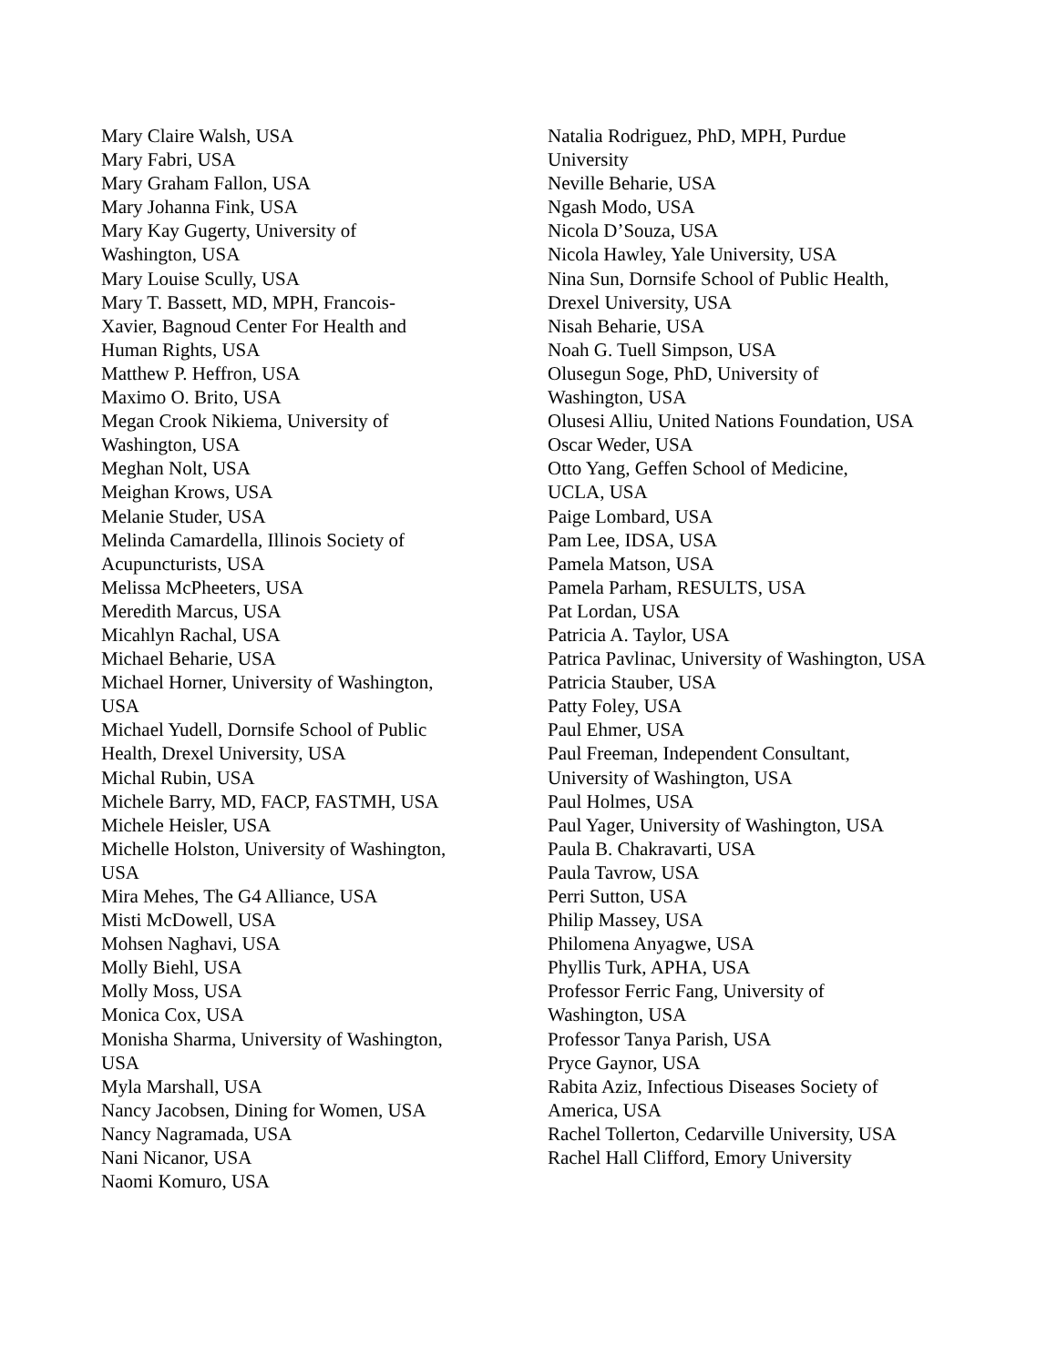Mary Claire Walsh, USA
Mary Fabri, USA
Mary Graham Fallon, USA
Mary Johanna Fink, USA
Mary Kay Gugerty, University of Washington, USA
Mary Louise Scully, USA
Mary T. Bassett, MD, MPH, Francois-Xavier, Bagnoud Center For Health and Human Rights, USA
Matthew P. Heffron, USA
Maximo O. Brito, USA
Megan Crook Nikiema, University of Washington, USA
Meghan Nolt, USA
Meighan Krows, USA
Melanie Studer, USA
Melinda Camardella, Illinois Society of Acupuncturists, USA
Melissa McPheeters, USA
Meredith Marcus, USA
Micahlyn Rachal, USA
Michael Beharie, USA
Michael Horner, University of Washington, USA
Michael Yudell, Dornsife School of Public Health, Drexel University, USA
Michal Rubin, USA
Michele Barry, MD, FACP, FASTMH, USA
Michele Heisler, USA
Michelle Holston, University of Washington, USA
Mira Mehes, The G4 Alliance, USA
Misti McDowell, USA
Mohsen Naghavi, USA
Molly Biehl, USA
Molly Moss, USA
Monica Cox, USA
Monisha Sharma, University of Washington, USA
Myla Marshall, USA
Nancy Jacobsen, Dining for Women, USA
Nancy Nagramada, USA
Nani Nicanor, USA
Naomi Komuro, USA
Natalia Rodriguez, PhD, MPH, Purdue
University
Neville Beharie, USA
Ngash Modo, USA
Nicola D’Souza, USA
Nicola Hawley, Yale University, USA
Nina Sun, Dornsife School of Public Health, Drexel University, USA
Nisah Beharie, USA
Noah G. Tuell Simpson, USA
Olusegun Soge, PhD, University of
Washington, USA
Olusesi Alliu, United Nations Foundation, USA
Oscar Weder, USA
Otto Yang, Geffen School of Medicine,
UCLA, USA
Paige Lombard, USA
Pam Lee, IDSA, USA
Pamela Matson, USA
Pamela Parham, RESULTS, USA
Pat Lordan, USA
Patricia A. Taylor, USA
Patrica Pavlinac, University of Washington, USA
Patricia Stauber, USA
Patty Foley, USA
Paul Ehmer, USA
Paul Freeman, Independent Consultant,
University of Washington, USA
Paul Holmes, USA
Paul Yager, University of Washington, USA
Paula B. Chakravarti, USA
Paula Tavrow, USA
Perri Sutton, USA
Philip Massey, USA
Philomena Anyagwe, USA
Phyllis Turk, APHA, USA
Professor Ferric Fang, University of
Washington, USA
Professor Tanya Parish, USA
Pryce Gaynor, USA
Rabita Aziz, Infectious Diseases Society of America, USA
Rachel Tollerton, Cedarville University, USA
Rachel Hall Clifford, Emory University